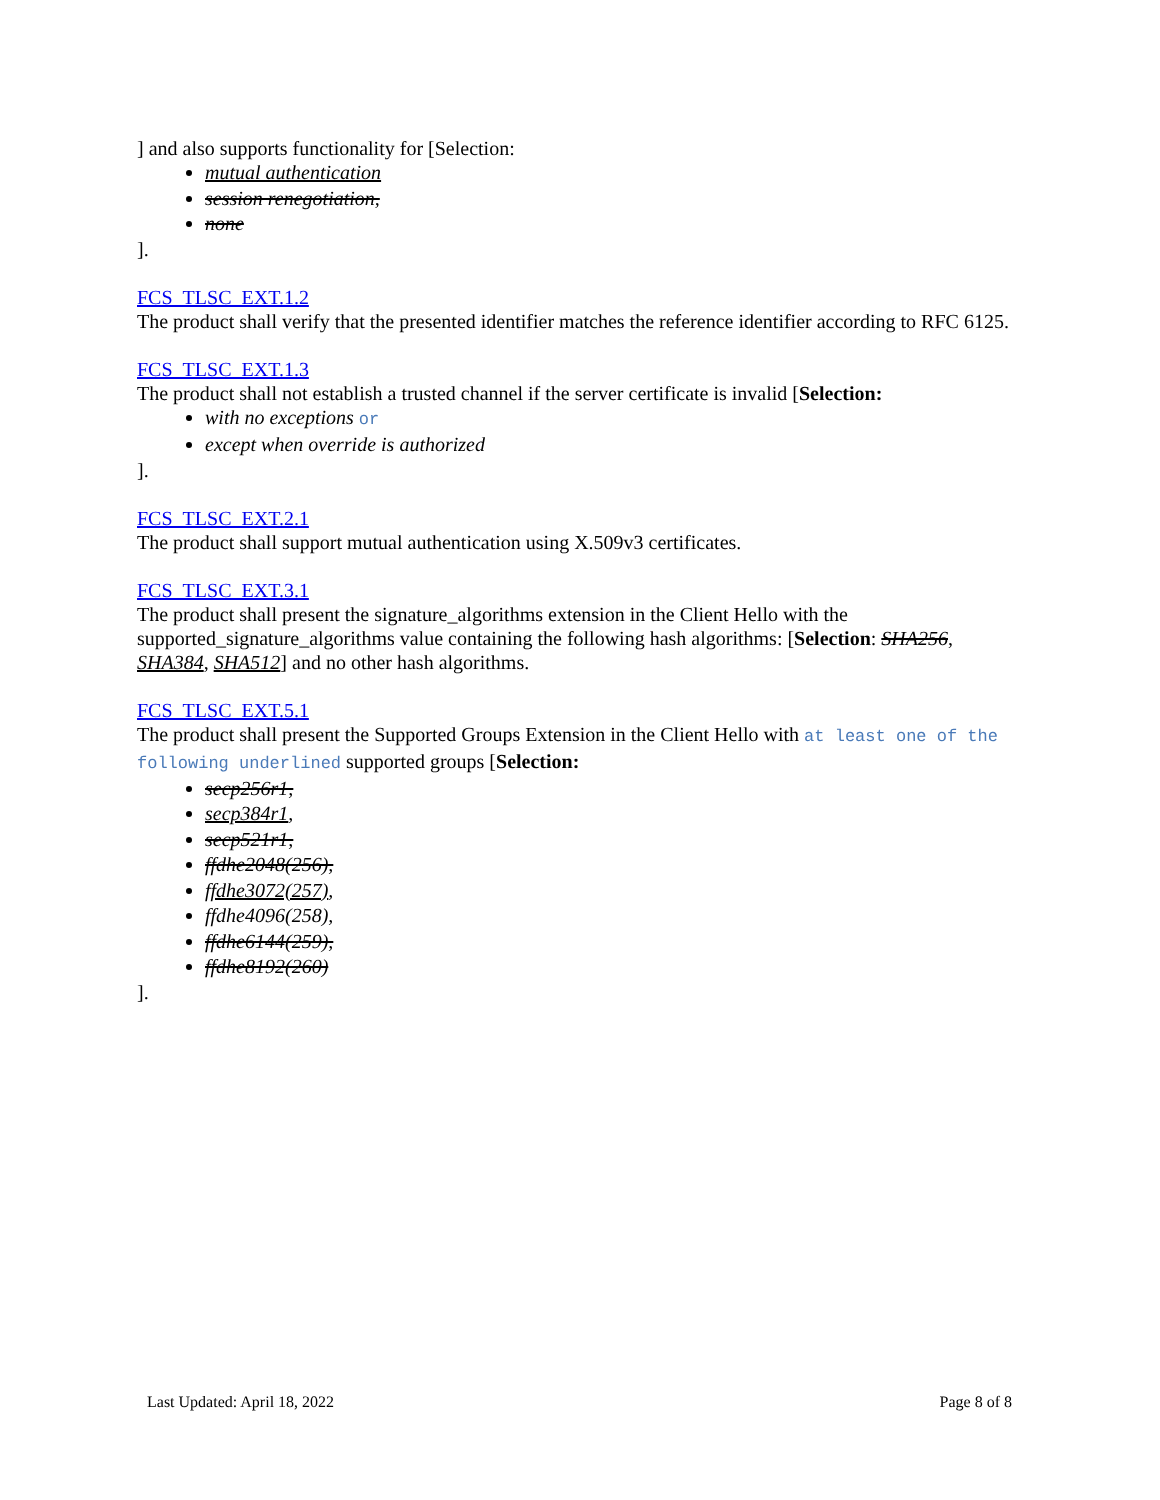] and also supports functionality for [Selection:
mutual authentication
session renegotiation,
none
].
FCS_TLSC_EXT.1.2
The product shall verify that the presented identifier matches the reference identifier according to RFC 6125.
FCS_TLSC_EXT.1.3
The product shall not establish a trusted channel if the server certificate is invalid [Selection:
with no exceptions or
except when override is authorized
].
FCS_TLSC_EXT.2.1
The product shall support mutual authentication using X.509v3 certificates.
FCS_TLSC_EXT.3.1
The product shall present the signature_algorithms extension in the Client Hello with the supported_signature_algorithms value containing the following hash algorithms: [Selection: SHA256, SHA384, SHA512] and no other hash algorithms.
FCS_TLSC_EXT.5.1
The product shall present the Supported Groups Extension in the Client Hello with at least one of the following underlined supported groups [Selection:
secp256r1,
secp384r1,
secp521r1,
ffdhe2048(256),
ffdhe3072(257),
ffdhe4096(258),
ffdhe6144(259),
ffdhe8192(260)
].
Last Updated: April 18, 2022 Page 8 of 8